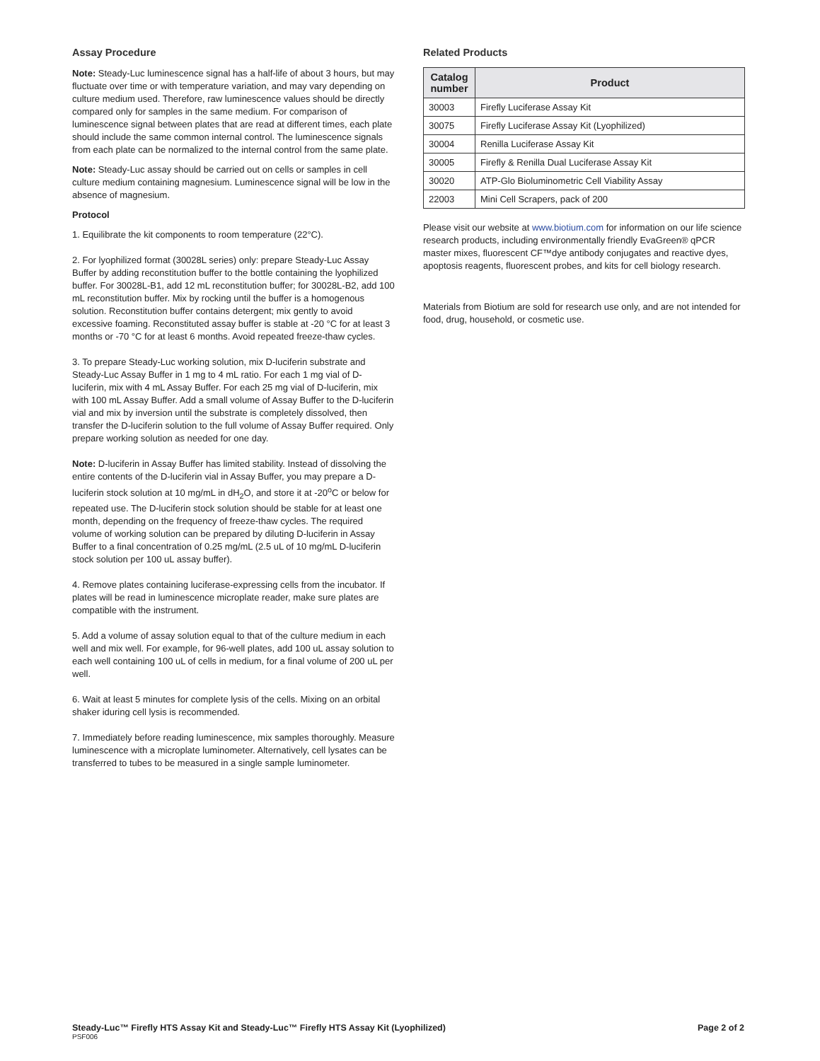Assay Procedure
Note: Steady-Luc luminescence signal has a half-life of about 3 hours, but may fluctuate over time or with temperature variation, and may vary depending on culture medium used. Therefore, raw luminescence values should be directly compared only for samples in the same medium. For comparison of luminescence signal between plates that are read at different times, each plate should include the same common internal control. The luminescence signals from each plate can be normalized to the internal control from the same plate.
Note: Steady-Luc assay should be carried out on cells or samples in cell culture medium containing magnesium. Luminescence signal will be low in the absence of magnesium.
Protocol
1. Equilibrate the kit components to room temperature (22°C).
2. For lyophilized format (30028L series) only: prepare Steady-Luc Assay Buffer by adding reconstitution buffer to the bottle containing the lyophilized buffer. For 30028L-B1, add 12 mL reconstitution buffer; for 30028L-B2, add 100 mL reconstitution buffer. Mix by rocking until the buffer is a homogenous solution. Reconstitution buffer contains detergent; mix gently to avoid excessive foaming. Reconstituted assay buffer is stable at -20 °C for at least 3 months or -70 °C for at least 6 months. Avoid repeated freeze-thaw cycles.
3. To prepare Steady-Luc working solution, mix D-luciferin substrate and Steady-Luc Assay Buffer in 1 mg to 4 mL ratio. For each 1 mg vial of D-luciferin, mix with 4 mL Assay Buffer. For each 25 mg vial of D-luciferin, mix with 100 mL Assay Buffer. Add a small volume of Assay Buffer to the D-luciferin vial and mix by inversion until the substrate is completely dissolved, then transfer the D-luciferin solution to the full volume of Assay Buffer required. Only prepare working solution as needed for one day.
Note: D-luciferin in Assay Buffer has limited stability. Instead of dissolving the entire contents of the D-luciferin vial in Assay Buffer, you may prepare a D-luciferin stock solution at 10 mg/mL in dH<sub>2</sub>O, and store it at -20<sup>o</sup>C or below for repeated use. The D-luciferin stock solution should be stable for at least one month, depending on the frequency of freeze-thaw cycles. The required volume of working solution can be prepared by diluting D-luciferin in Assay Buffer to a final concentration of 0.25 mg/mL (2.5 uL of 10 mg/mL D-luciferin stock solution per 100 uL assay buffer).
4. Remove plates containing luciferase-expressing cells from the incubator. If plates will be read in luminescence microplate reader, make sure plates are compatible with the instrument.
5. Add a volume of assay solution equal to that of the culture medium in each well and mix well. For example, for 96-well plates, add 100 uL assay solution to each well containing 100 uL of cells in medium, for a final volume of 200 uL per well.
6. Wait at least 5 minutes for complete lysis of the cells. Mixing on an orbital shaker iduring cell lysis is recommended.
7. Immediately before reading luminescence, mix samples thoroughly. Measure luminescence with a microplate luminometer. Alternatively, cell lysates can be transferred to tubes to be measured in a single sample luminometer.
Related Products
| Catalog number | Product |
| --- | --- |
| 30003 | Firefly Luciferase Assay Kit |
| 30075 | Firefly Luciferase Assay Kit (Lyophilized) |
| 30004 | Renilla Luciferase Assay Kit |
| 30005 | Firefly & Renilla Dual Luciferase Assay Kit |
| 30020 | ATP-Glo Bioluminometric Cell Viability Assay |
| 22003 | Mini Cell Scrapers, pack of 200 |
Please visit our website at www.biotium.com for information on our life science research products, including environmentally friendly EvaGreen® qPCR master mixes, fluorescent CF™dye antibody conjugates and reactive dyes, apoptosis reagents, fluorescent probes, and kits for cell biology research.
Materials from Biotium are sold for research use only, and are not intended for food, drug, household, or cosmetic use.
Steady-Luc™ Firefly HTS Assay Kit and Steady-Luc™ Firefly HTS Assay Kit (Lyophilized) Page 2 of 2
PSF006